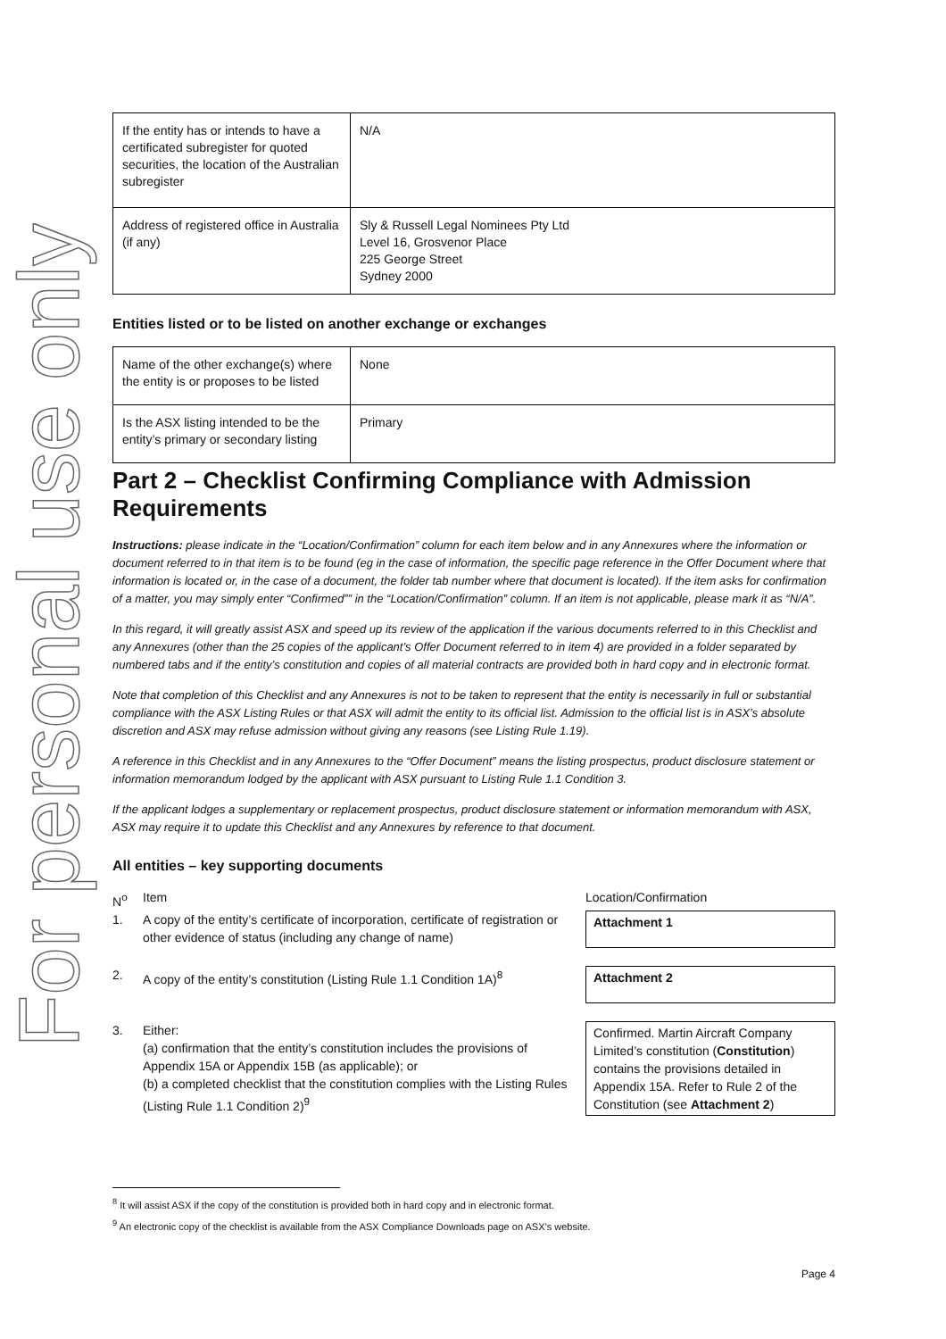For personal use only
| If the entity has or intends to have a certificated subregister for quoted securities, the location of the Australian subregister | N/A |
| Address of registered office in Australia (if any) | Sly & Russell Legal Nominees Pty Ltd Level 16, Grosvenor Place 225 George Street Sydney 2000 |
Entities listed or to be listed on another exchange or exchanges
| Name of the other exchange(s) where the entity is or proposes to be listed | None |
| Is the ASX listing intended to be the entity’s primary or secondary listing | Primary |
Part 2 – Checklist Confirming Compliance with Admission Requirements
Instructions: please indicate in the “Location/Confirmation” column for each item below and in any Annexures where the information or document referred to in that item is to be found (eg in the case of information, the specific page reference in the Offer Document where that information is located or, in the case of a document, the folder tab number where that document is located). If the item asks for confirmation of a matter, you may simply enter “Confirmed”” in the “Location/Confirmation” column. If an item is not applicable, please mark it as “N/A”.
In this regard, it will greatly assist ASX and speed up its review of the application if the various documents referred to in this Checklist and any Annexures (other than the 25 copies of the applicant’s Offer Document referred to in item 4) are provided in a folder separated by numbered tabs and if the entity’s constitution and copies of all material contracts are provided both in hard copy and in electronic format.
Note that completion of this Checklist and any Annexures is not to be taken to represent that the entity is necessarily in full or substantial compliance with the ASX Listing Rules or that ASX will admit the entity to its official list. Admission to the official list is in ASX’s absolute discretion and ASX may refuse admission without giving any reasons (see Listing Rule 1.19).
A reference in this Checklist and in any Annexures to the “Offer Document” means the listing prospectus, product disclosure statement or information memorandum lodged by the applicant with ASX pursuant to Listing Rule 1.1 Condition 3.
If the applicant lodges a supplementary or replacement prospectus, product disclosure statement or information memorandum with ASX, ASX may require it to update this Checklist and any Annexures by reference to that document.
All entities – key supporting documents
| N<sup>o</sup> | Item | Location/Confirmation |
| 1. | A copy of the entity’s certificate of incorporation, certificate of registration or other evidence of status (including any change of name) | Attachment 1 |
| 2. | A copy of the entity’s constitution (Listing Rule 1.1 Condition 1A)<sup>8</sup> | Attachment 2 |
| 3. | Either: (a) confirmation that the entity’s constitution includes the provisions of Appendix 15A or Appendix 15B (as applicable); or (b) a completed checklist that the constitution complies with the Listing Rules (Listing Rule 1.1 Condition 2)<sup>9</sup> | Confirmed. Martin Aircraft Company Limited’s constitution ( Constitution ) contains the provisions detailed in Appendix 15A. Refer to Rule 2 of the Constitution (see Attachment 2 ) |
<sup>8</sup> It will assist ASX if the copy of the constitution is provided both in hard copy and in electronic format.
<sup>9</sup> An electronic copy of the checklist is available from the ASX Compliance Downloads page on ASX’s website.
Page 4